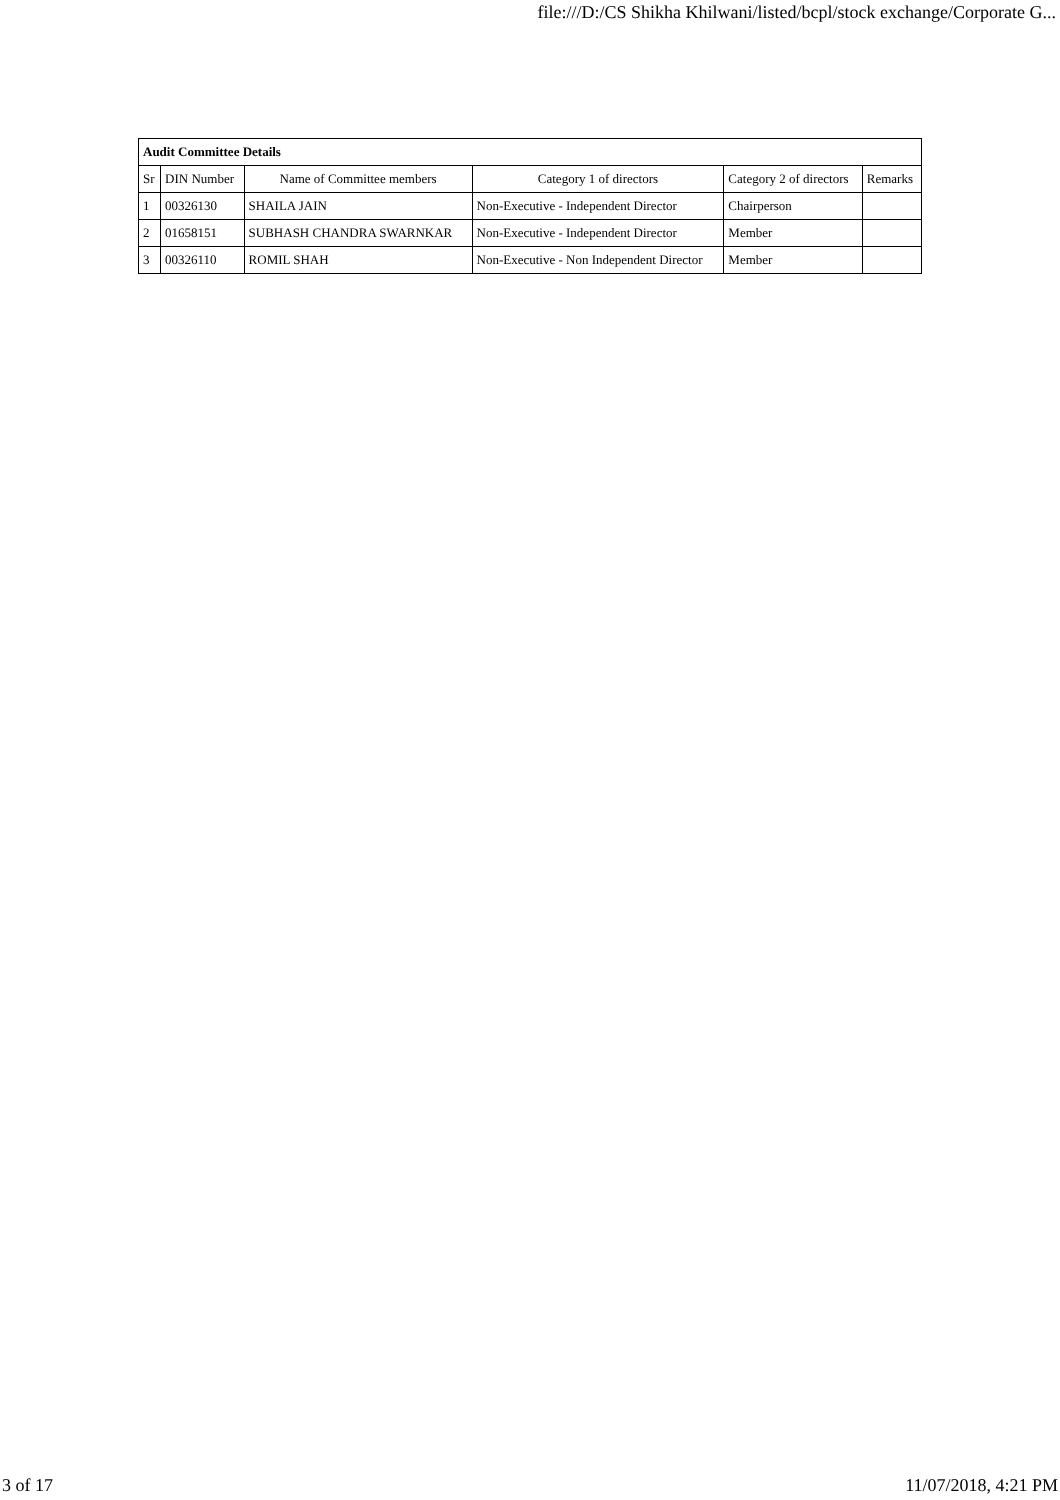file:///D:/CS Shikha Khilwani/listed/bcpl/stock exchange/Corporate G...
| Audit Committee Details | | | | | |
| --- | --- | --- | --- | --- | --- |
| Sr | DIN Number | Name of Committee members | Category 1 of directors | Category 2 of directors | Remarks |
| 1 | 00326130 | SHAILA JAIN | Non-Executive - Independent Director | Chairperson | |
| 2 | 01658151 | SUBHASH CHANDRA SWARNKAR | Non-Executive - Independent Director | Member | |
| 3 | 00326110 | ROMIL SHAH | Non-Executive - Non Independent Director | Member | |
3 of 17 11/07/2018, 4:21 PM